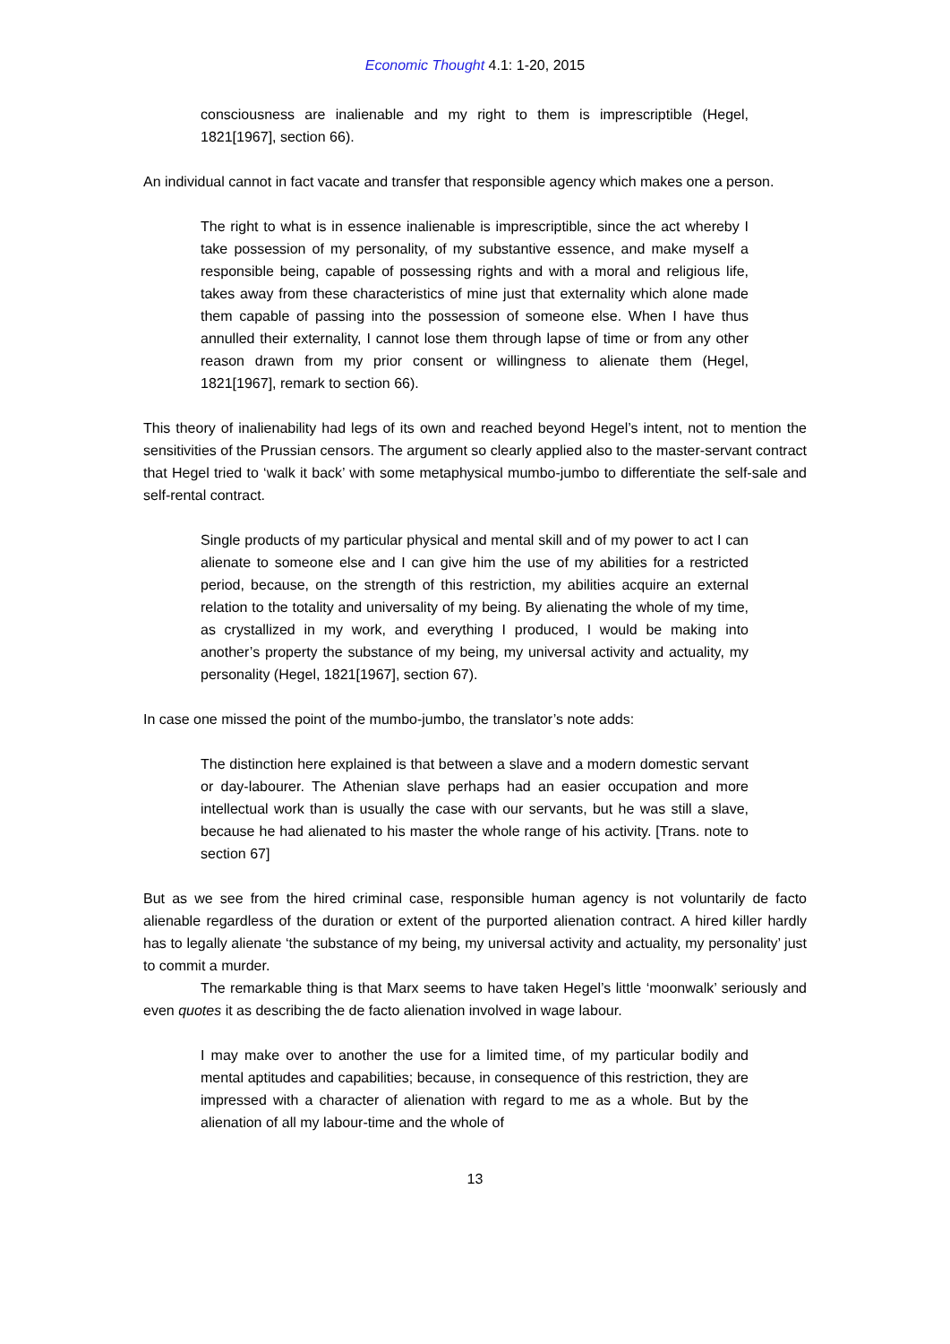Economic Thought 4.1: 1-20, 2015
consciousness are inalienable and my right to them is imprescriptible (Hegel, 1821[1967], section 66).
An individual cannot in fact vacate and transfer that responsible agency which makes one a person.
The right to what is in essence inalienable is imprescriptible, since the act whereby I take possession of my personality, of my substantive essence, and make myself a responsible being, capable of possessing rights and with a moral and religious life, takes away from these characteristics of mine just that externality which alone made them capable of passing into the possession of someone else. When I have thus annulled their externality, I cannot lose them through lapse of time or from any other reason drawn from my prior consent or willingness to alienate them (Hegel, 1821[1967], remark to section 66).
This theory of inalienability had legs of its own and reached beyond Hegel’s intent, not to mention the sensitivities of the Prussian censors. The argument so clearly applied also to the master-servant contract that Hegel tried to ‘walk it back’ with some metaphysical mumbo-jumbo to differentiate the self-sale and self-rental contract.
Single products of my particular physical and mental skill and of my power to act I can alienate to someone else and I can give him the use of my abilities for a restricted period, because, on the strength of this restriction, my abilities acquire an external relation to the totality and universality of my being. By alienating the whole of my time, as crystallized in my work, and everything I produced, I would be making into another’s property the substance of my being, my universal activity and actuality, my personality (Hegel, 1821[1967], section 67).
In case one missed the point of the mumbo-jumbo, the translator’s note adds:
The distinction here explained is that between a slave and a modern domestic servant or day-labourer. The Athenian slave perhaps had an easier occupation and more intellectual work than is usually the case with our servants, but he was still a slave, because he had alienated to his master the whole range of his activity. [Trans. note to section 67]
But as we see from the hired criminal case, responsible human agency is not voluntarily de facto alienable regardless of the duration or extent of the purported alienation contract. A hired killer hardly has to legally alienate ‘the substance of my being, my universal activity and actuality, my personality’ just to commit a murder.
The remarkable thing is that Marx seems to have taken Hegel’s little ‘moonwalk’ seriously and even quotes it as describing the de facto alienation involved in wage labour.
I may make over to another the use for a limited time, of my particular bodily and mental aptitudes and capabilities; because, in consequence of this restriction, they are impressed with a character of alienation with regard to me as a whole. But by the alienation of all my labour-time and the whole of
13